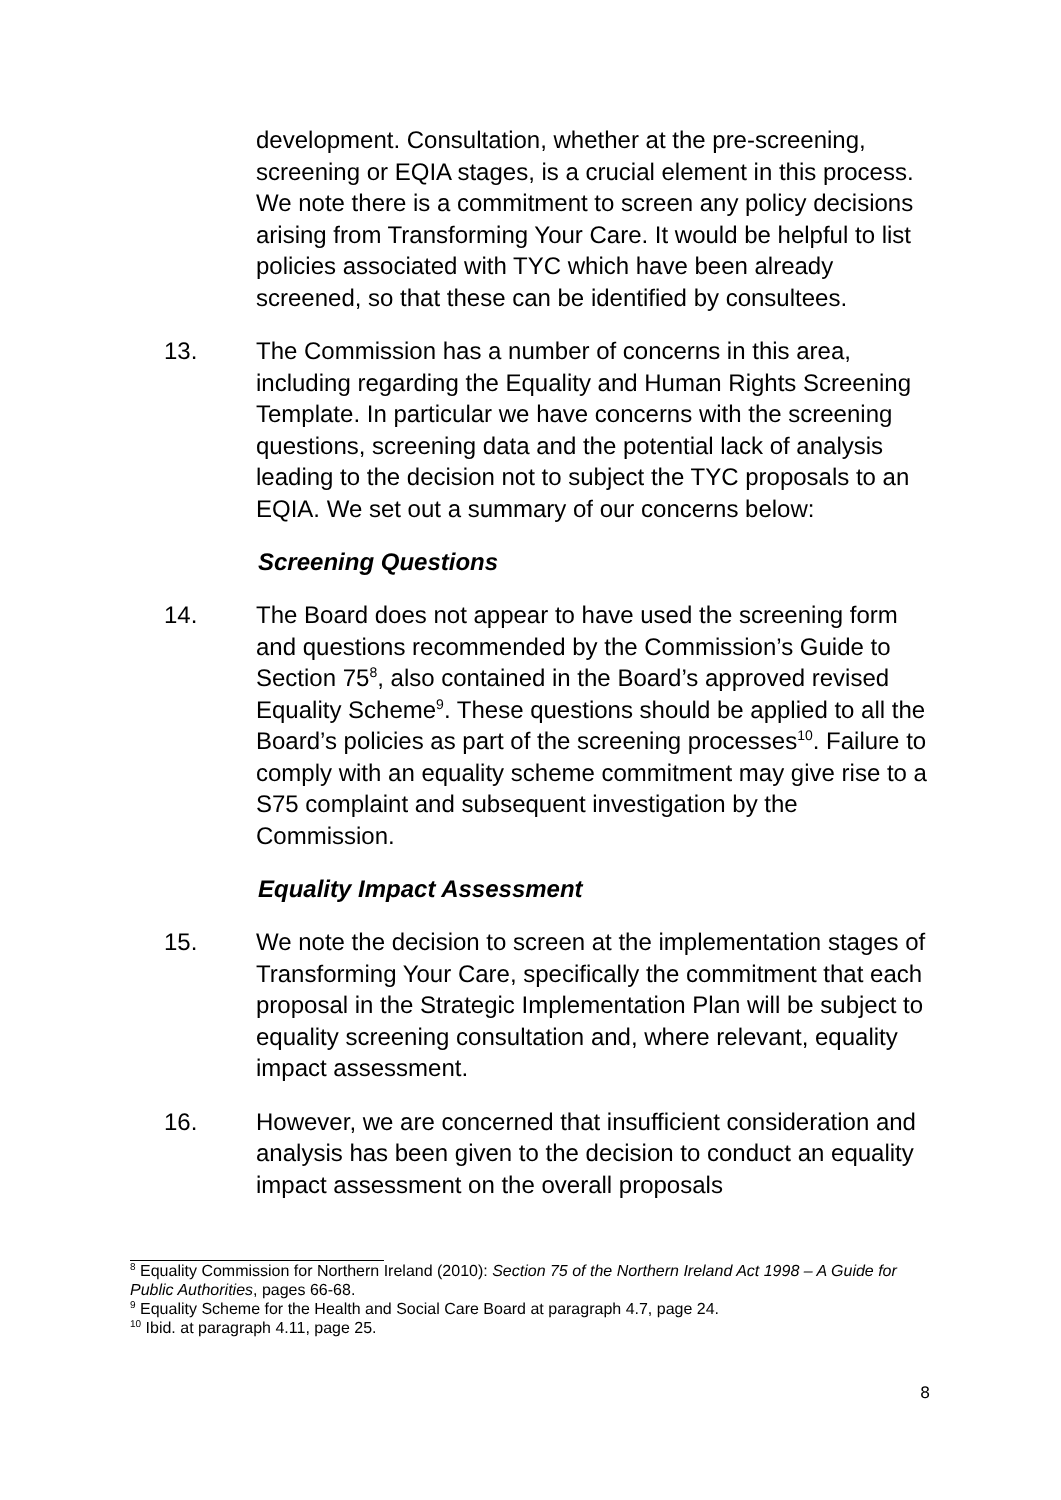development. Consultation, whether at the pre-screening, screening or EQIA stages, is a crucial element in this process. We note there is a commitment to screen any policy decisions arising from Transforming Your Care. It would be helpful to list policies associated with TYC which have been already screened, so that these can be identified by consultees.
13. The Commission has a number of concerns in this area, including regarding the Equality and Human Rights Screening Template. In particular we have concerns with the screening questions, screening data and the potential lack of analysis leading to the decision not to subject the TYC proposals to an EQIA. We set out a summary of our concerns below:
Screening Questions
14. The Board does not appear to have used the screening form and questions recommended by the Commission’s Guide to Section 75<sup>8</sup>, also contained in the Board’s approved revised Equality Scheme<sup>9</sup>. These questions should be applied to all the Board’s policies as part of the screening processes<sup>10</sup>. Failure to comply with an equality scheme commitment may give rise to a S75 complaint and subsequent investigation by the Commission.
Equality Impact Assessment
15. We note the decision to screen at the implementation stages of Transforming Your Care, specifically the commitment that each proposal in the Strategic Implementation Plan will be subject to equality screening consultation and, where relevant, equality impact assessment.
16. However, we are concerned that insufficient consideration and analysis has been given to the decision to conduct an equality impact assessment on the overall proposals
<sup>8</sup> Equality Commission for Northern Ireland (2010): Section 75 of the Northern Ireland Act 1998 – A Guide for Public Authorities, pages 66-68.
<sup>9</sup> Equality Scheme for the Health and Social Care Board at paragraph 4.7, page 24.
<sup>10</sup> Ibid. at paragraph 4.11, page 25.
8